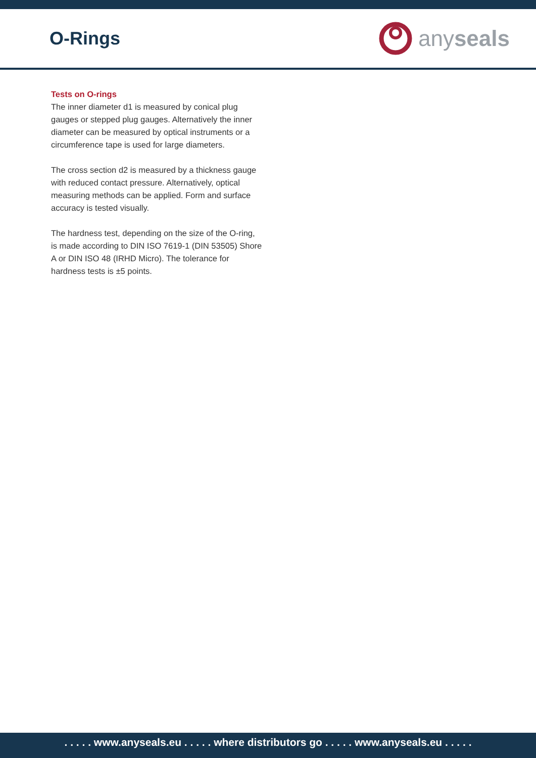O-Rings
any seals
Tests on O-rings
The inner diameter d1 is measured by conical plug gauges or stepped plug gauges. Alternatively the inner diameter can be measured by optical instruments or a circumference tape is used for large diameters.
The cross section d2 is measured by a thickness gauge with reduced contact pressure. Alternatively, optical measuring methods can be applied. Form and surface accuracy is tested visually.
The hardness test, depending on the size of the O-ring, is made according to DIN ISO 7619-1 (DIN 53505) Shore A or DIN ISO 48 (IRHD Micro). The tolerance for hardness tests is ±5 points.
. . . . . www.anyseals.eu . . . . . where distributors go . . . . . www.anyseals.eu . . . . .